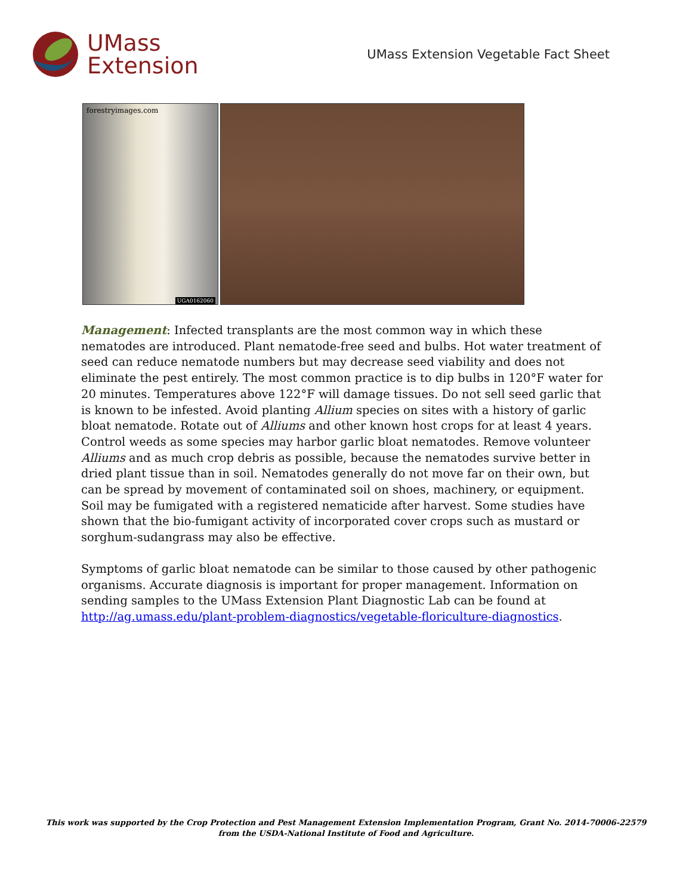UMass
Extension
UMass Extension Vegetable Fact Sheet
forestryimages.com
UGA0162060
Management: Infected transplants are the most common way in which these nematodes are introduced. Plant nematode-free seed and bulbs. Hot water treatment of seed can reduce nematode numbers but may decrease seed viability and does not eliminate the pest entirely. The most common practice is to dip bulbs in 120°F water for 20 minutes. Temperatures above 122°F will damage tissues. Do not sell seed garlic that is known to be infested. Avoid planting Allium species on sites with a history of garlic bloat nematode. Rotate out of Alliums and other known host crops for at least 4 years. Control weeds as some species may harbor garlic bloat nematodes. Remove volunteer Alliums and as much crop debris as possible, because the nematodes survive better in dried plant tissue than in soil. Nematodes generally do not move far on their own, but can be spread by movement of contaminated soil on shoes, machinery, or equipment. Soil may be fumigated with a registered nematicide after harvest. Some studies have shown that the bio-fumigant activity of incorporated cover crops such as mustard or sorghum-sudangrass may also be effective.
Symptoms of garlic bloat nematode can be similar to those caused by other pathogenic organisms. Accurate diagnosis is important for proper management. Information on sending samples to the UMass Extension Plant Diagnostic Lab can be found at http://ag.umass.edu/plant-problem-diagnostics/vegetable-floriculture-diagnostics.
This work was supported by the Crop Protection and Pest Management Extension Implementation Program, Grant No. 2014-70006-22579
from the USDA-National Institute of Food and Agriculture.